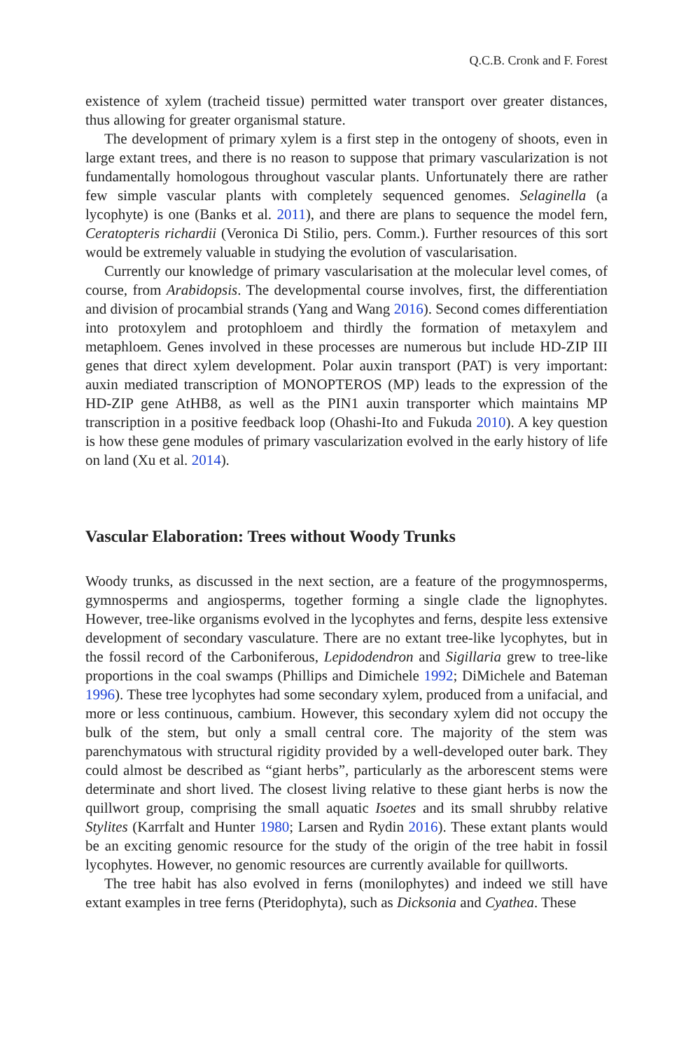Q.C.B. Cronk and F. Forest
existence of xylem (tracheid tissue) permitted water transport over greater distances, thus allowing for greater organismal stature.
The development of primary xylem is a first step in the ontogeny of shoots, even in large extant trees, and there is no reason to suppose that primary vascularization is not fundamentally homologous throughout vascular plants. Unfortunately there are rather few simple vascular plants with completely sequenced genomes. Selaginella (a lycophyte) is one (Banks et al. 2011), and there are plans to sequence the model fern, Ceratopteris richardii (Veronica Di Stilio, pers. Comm.). Further resources of this sort would be extremely valuable in studying the evolution of vascularisation.
Currently our knowledge of primary vascularisation at the molecular level comes, of course, from Arabidopsis. The developmental course involves, first, the differentiation and division of procambial strands (Yang and Wang 2016). Second comes differentiation into protoxylem and protophloem and thirdly the formation of metaxylem and metaphloem. Genes involved in these processes are numerous but include HD-ZIP III genes that direct xylem development. Polar auxin transport (PAT) is very important: auxin mediated transcription of MONOPTEROS (MP) leads to the expression of the HD-ZIP gene AtHB8, as well as the PIN1 auxin transporter which maintains MP transcription in a positive feedback loop (Ohashi-Ito and Fukuda 2010). A key question is how these gene modules of primary vascularization evolved in the early history of life on land (Xu et al. 2014).
Vascular Elaboration: Trees without Woody Trunks
Woody trunks, as discussed in the next section, are a feature of the progymnosperms, gymnosperms and angiosperms, together forming a single clade the lignophytes. However, tree-like organisms evolved in the lycophytes and ferns, despite less extensive development of secondary vasculature. There are no extant tree-like lycophytes, but in the fossil record of the Carboniferous, Lepidodendron and Sigillaria grew to tree-like proportions in the coal swamps (Phillips and Dimichele 1992; DiMichele and Bateman 1996). These tree lycophytes had some secondary xylem, produced from a unifacial, and more or less continuous, cambium. However, this secondary xylem did not occupy the bulk of the stem, but only a small central core. The majority of the stem was parenchymatous with structural rigidity provided by a well-developed outer bark. They could almost be described as “giant herbs”, particularly as the arborescent stems were determinate and short lived. The closest living relative to these giant herbs is now the quillwort group, comprising the small aquatic Isoetes and its small shrubby relative Stylites (Karrfalt and Hunter 1980; Larsen and Rydin 2016). These extant plants would be an exciting genomic resource for the study of the origin of the tree habit in fossil lycophytes. However, no genomic resources are currently available for quillworts.
The tree habit has also evolved in ferns (monilophytes) and indeed we still have extant examples in tree ferns (Pteridophyta), such as Dicksonia and Cyathea. These